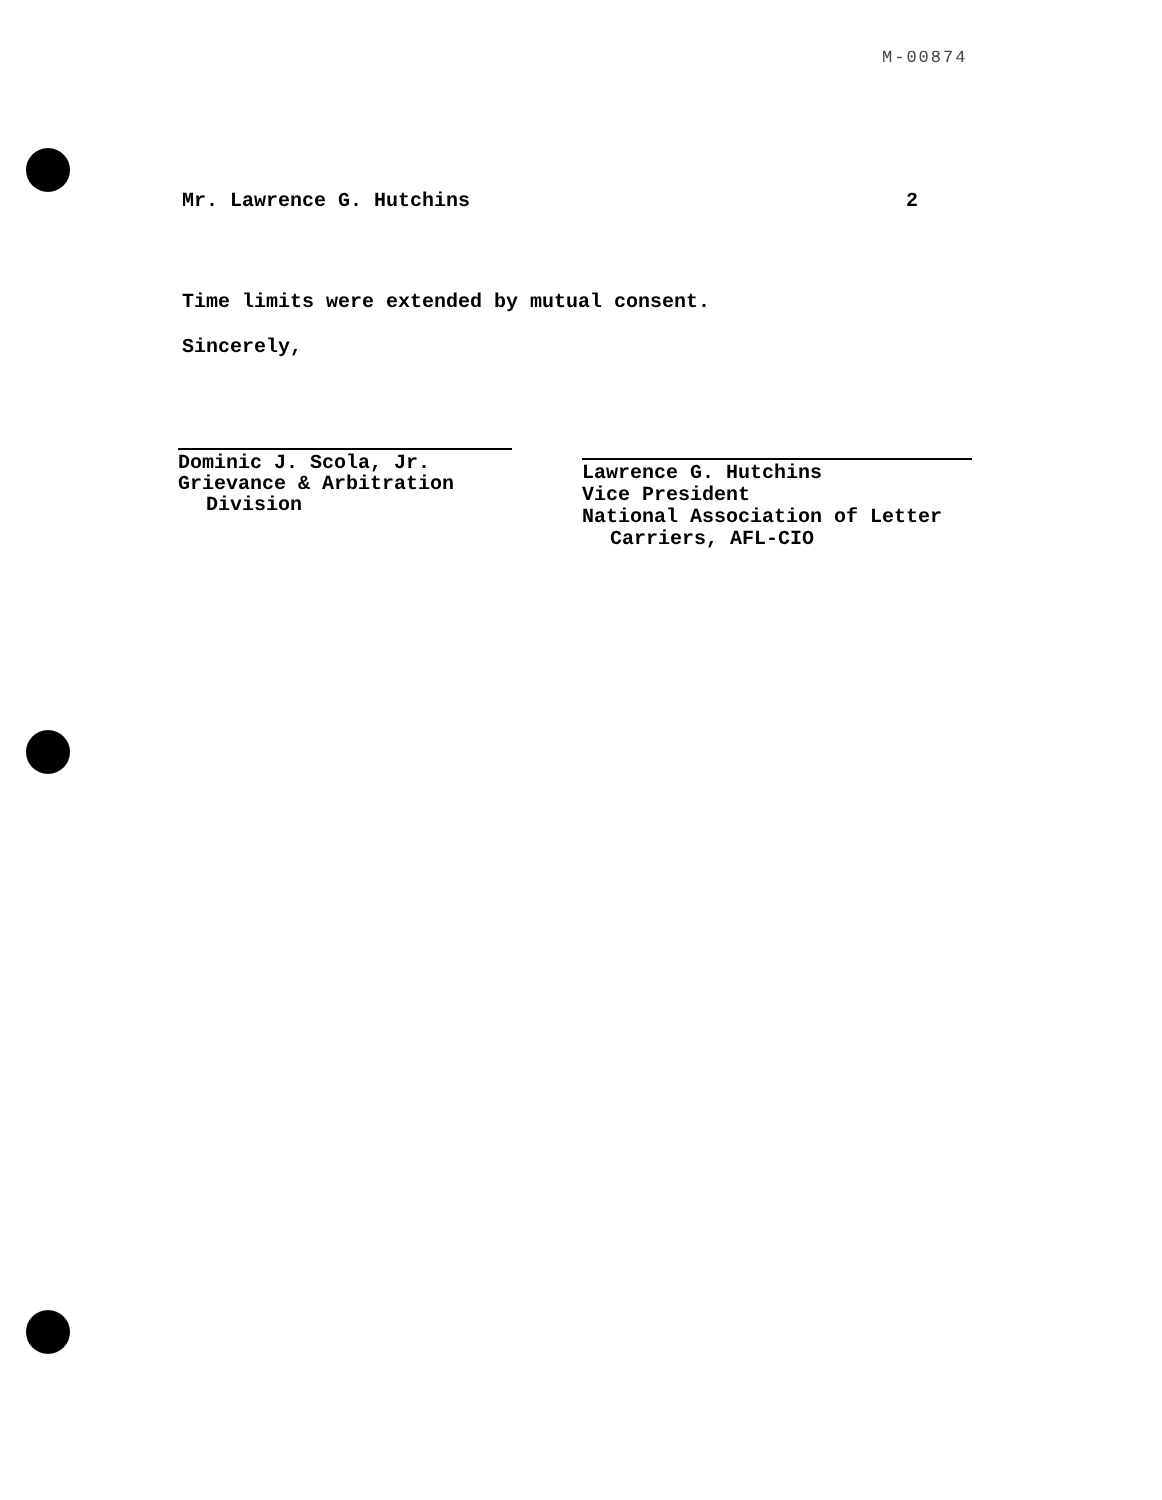M-00874
Mr. Lawrence G. Hutchins 2
Time limits were extended by mutual consent.
Sincerely,
Dominic J. Scola, Jr.
Grievance & Arbitration
Division
Lawrence G. Hutchins
Vice President
National Association of Letter
Carriers, AFL-CIO